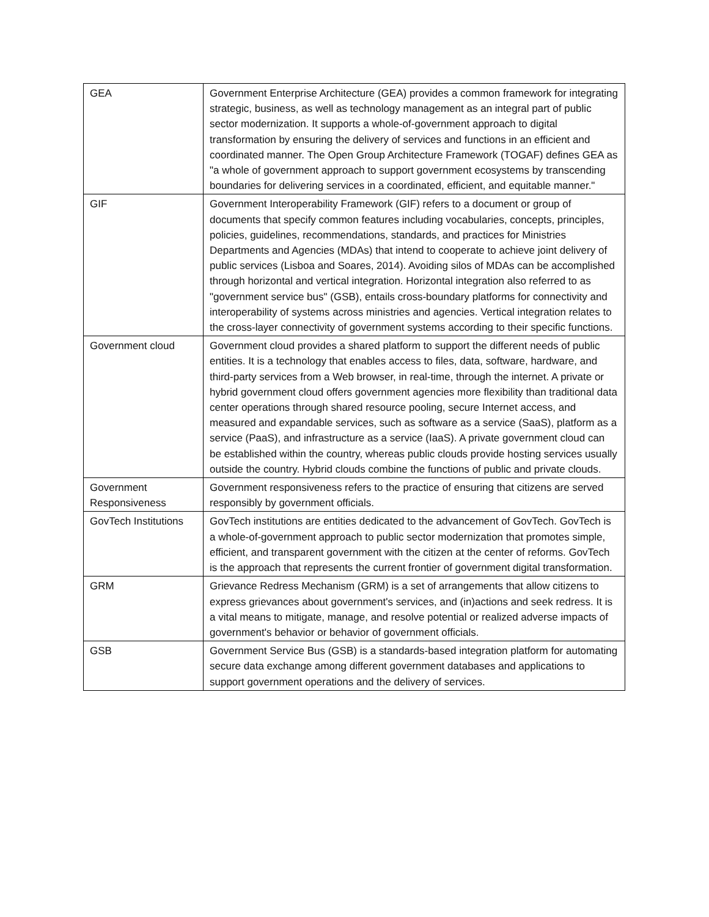| GEA | Government Enterprise Architecture (GEA) provides a common framework for integrating strategic, business, as well as technology management as an integral part of public sector modernization. It supports a whole-of-government approach to digital transformation by ensuring the delivery of services and functions in an efficient and coordinated manner. The Open Group Architecture Framework (TOGAF) defines GEA as "a whole of government approach to support government ecosystems by transcending boundaries for delivering services in a coordinated, efficient, and equitable manner." |
| GIF | Government Interoperability Framework (GIF) refers to a document or group of documents that specify common features including vocabularies, concepts, principles, policies, guidelines, recommendations, standards, and practices for Ministries Departments and Agencies (MDAs) that intend to cooperate to achieve joint delivery of public services (Lisboa and Soares, 2014). Avoiding silos of MDAs can be accomplished through horizontal and vertical integration. Horizontal integration also referred to as "government service bus" (GSB), entails cross-boundary platforms for connectivity and interoperability of systems across ministries and agencies. Vertical integration relates to the cross-layer connectivity of government systems according to their specific functions. |
| Government cloud | Government cloud provides a shared platform to support the different needs of public entities. It is a technology that enables access to files, data, software, hardware, and third-party services from a Web browser, in real-time, through the internet. A private or hybrid government cloud offers government agencies more flexibility than traditional data center operations through shared resource pooling, secure Internet access, and measured and expandable services, such as software as a service (SaaS), platform as a service (PaaS), and infrastructure as a service (IaaS). A private government cloud can be established within the country, whereas public clouds provide hosting services usually outside the country. Hybrid clouds combine the functions of public and private clouds. |
| Government Responsiveness | Government responsiveness refers to the practice of ensuring that citizens are served responsibly by government officials. |
| GovTech Institutions | GovTech institutions are entities dedicated to the advancement of GovTech. GovTech is a whole-of-government approach to public sector modernization that promotes simple, efficient, and transparent government with the citizen at the center of reforms. GovTech is the approach that represents the current frontier of government digital transformation. |
| GRM | Grievance Redress Mechanism (GRM) is a set of arrangements that allow citizens to express grievances about government's services, and (in)actions and seek redress. It is a vital means to mitigate, manage, and resolve potential or realized adverse impacts of government's behavior or behavior of government officials. |
| GSB | Government Service Bus (GSB) is a standards-based integration platform for automating secure data exchange among different government databases and applications to support government operations and the delivery of services. |